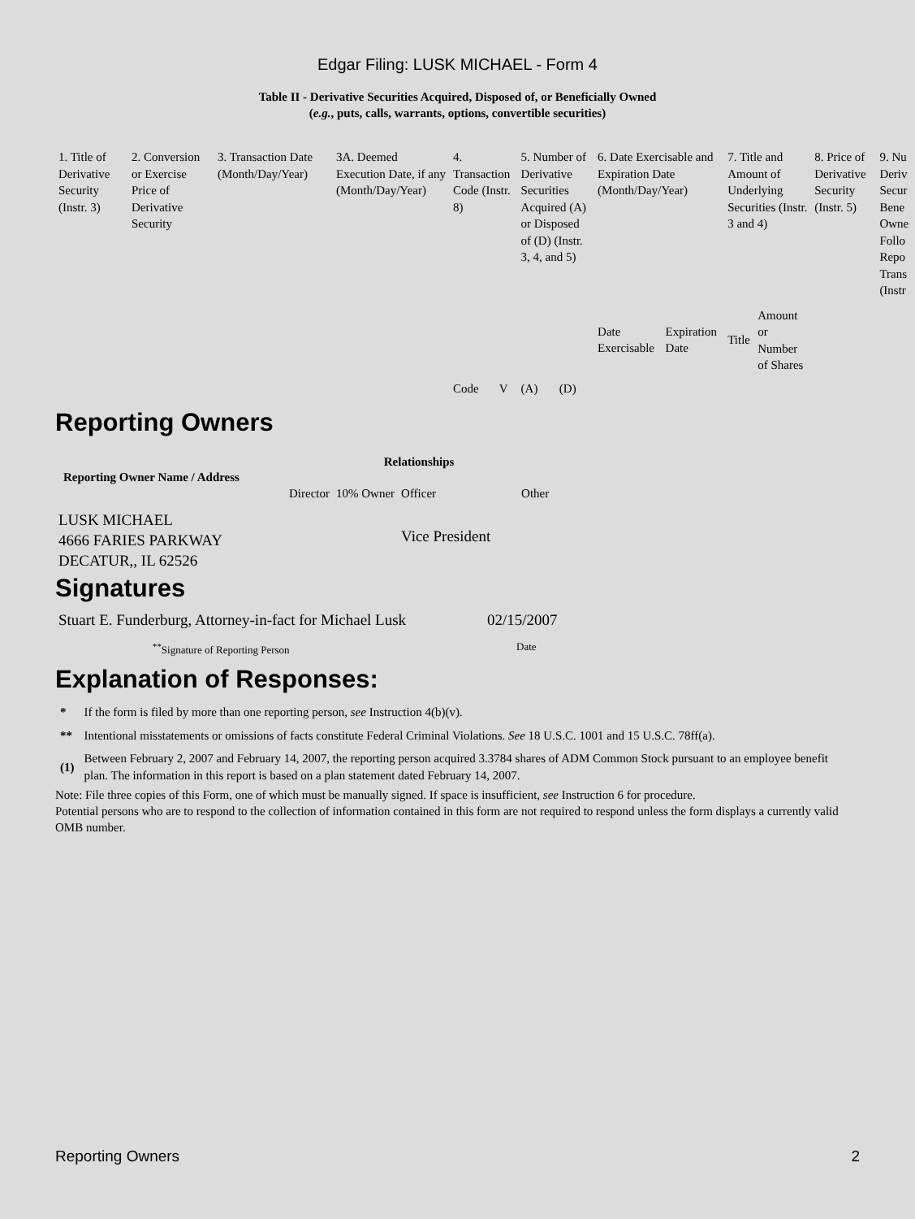Edgar Filing: LUSK MICHAEL - Form 4
Table II - Derivative Securities Acquired, Disposed of, or Beneficially Owned
(e.g., puts, calls, warrants, options, convertible securities)
| 1. Title of Derivative Security (Instr. 3) | 2. Conversion or Exercise Price of Derivative Security | 3. Transaction Date (Month/Day/Year) | 3A. Deemed Execution Date, if any (Month/Day/Year) | 4. Transaction Code (Instr. 8) | | 5. Number of Derivative Securities Acquired (A) or Disposed of (D) (Instr. 3, 4, and 5) | | 6. Date Exercisable and Expiration Date (Month/Day/Year) | | 7. Title and Amount of Underlying Securities (Instr. 3 and 4) | | 8. Price of Derivative Security (Instr. 5) | 9. Nu Deriv Secur Bene Owne Follo Repo Trans (Instr |
| | | | | Code | V | (A) | (D) | Date Exercisable | Expiration Date | Title | Amount or Number of Shares | | |
Reporting Owners
| Reporting Owner Name / Address | Relationships | | | |
| --- | --- | --- | --- | --- |
| | Director | 10% Owner | Officer | Other |
| LUSK MICHAEL 4666 FARIES PARKWAY DECATUR,, IL 62526 | | | Vice President | |
Signatures
| Stuart E. Funderburg, Attorney-in-fact for Michael Lusk | 02/15/2007 |
| <sup>**</sup> Signature of Reporting Person | Date |
Explanation of Responses:
| * | If the form is filed by more than one reporting person, see Instruction 4(b)(v). |
| ** | Intentional misstatements or omissions of facts constitute Federal Criminal Violations. See 18 U.S.C. 1001 and 15 U.S.C. 78ff(a). |
| (1) | Between February 2, 2007 and February 14, 2007, the reporting person acquired 3.3784 shares of ADM Common Stock pursuant to an employee benefit plan. The information in this report is based on a plan statement dated February 14, 2007. |
Note: File three copies of this Form, one of which must be manually signed. If space is insufficient, see Instruction 6 for procedure.
Potential persons who are to respond to the collection of information contained in this form are not required to respond unless the form displays a currently valid OMB number.
Reporting Owners 2